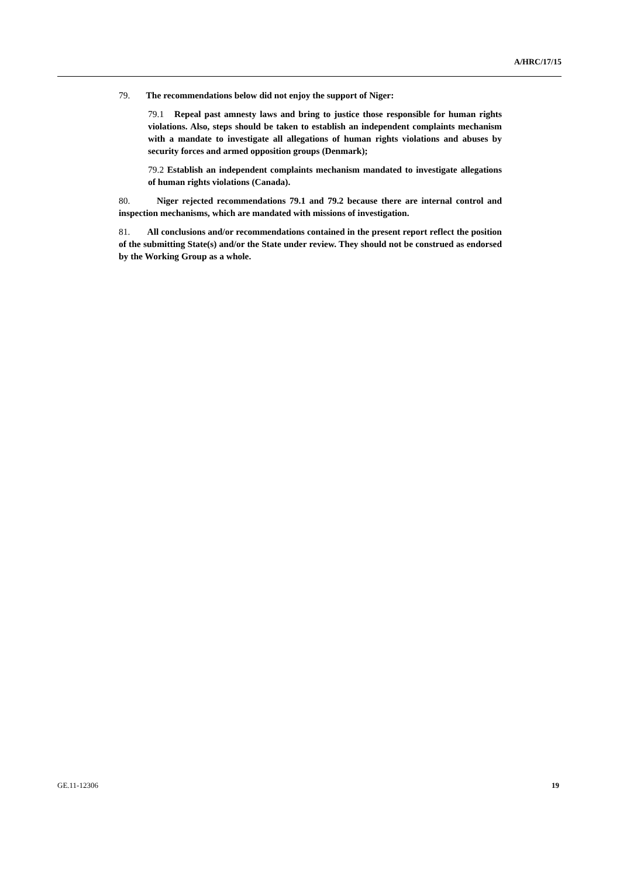A/HRC/17/15
79. The recommendations below did not enjoy the support of Niger:
79.1 Repeal past amnesty laws and bring to justice those responsible for human rights violations. Also, steps should be taken to establish an independent complaints mechanism with a mandate to investigate all allegations of human rights violations and abuses by security forces and armed opposition groups (Denmark);
79.2 Establish an independent complaints mechanism mandated to investigate allegations of human rights violations (Canada).
80. Niger rejected recommendations 79.1 and 79.2 because there are internal control and inspection mechanisms, which are mandated with missions of investigation.
81. All conclusions and/or recommendations contained in the present report reflect the position of the submitting State(s) and/or the State under review. They should not be construed as endorsed by the Working Group as a whole.
GE.11-12306 19